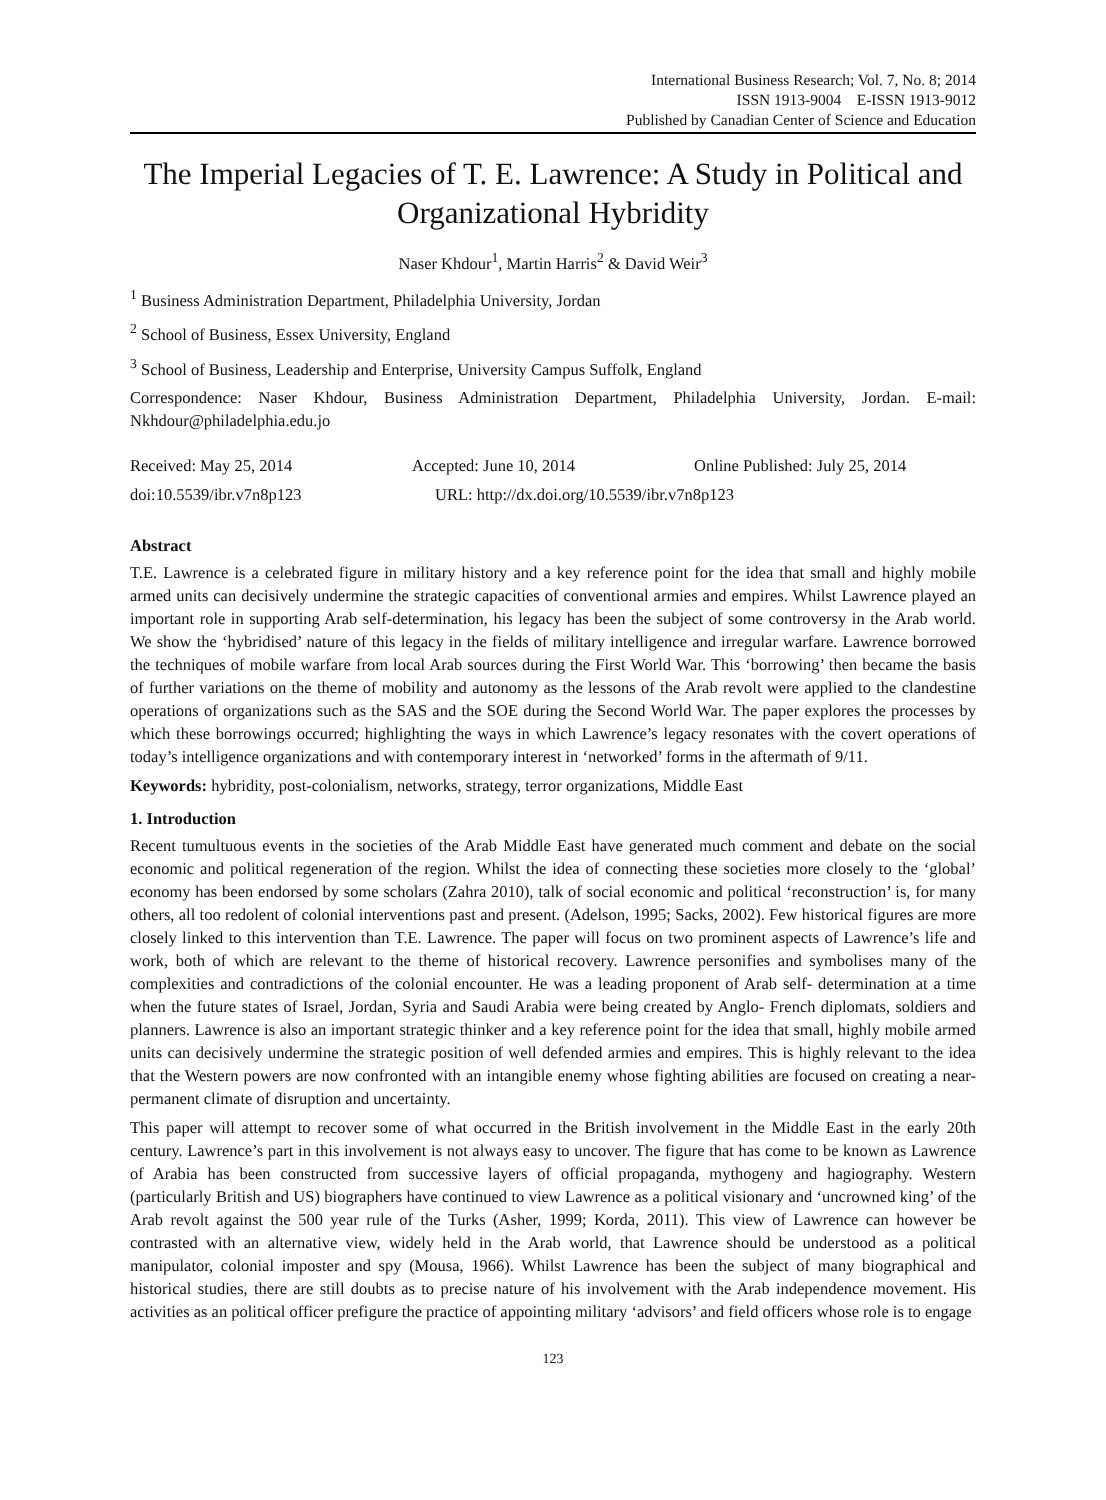International Business Research; Vol. 7, No. 8; 2014
ISSN 1913-9004 E-ISSN 1913-9012
Published by Canadian Center of Science and Education
The Imperial Legacies of T. E. Lawrence: A Study in Political and Organizational Hybridity
Naser Khdour<sup>1</sup>, Martin Harris<sup>2</sup> & David Weir<sup>3</sup>
<sup>1</sup> Business Administration Department, Philadelphia University, Jordan
<sup>2</sup> School of Business, Essex University, England
<sup>3</sup> School of Business, Leadership and Enterprise, University Campus Suffolk, England
Correspondence: Naser Khdour, Business Administration Department, Philadelphia University, Jordan. E-mail: Nkhdour@philadelphia.edu.jo
Received: May 25, 2014 Accepted: June 10, 2014 Online Published: July 25, 2014
doi:10.5539/ibr.v7n8p123 URL: http://dx.doi.org/10.5539/ibr.v7n8p123
Abstract
T.E. Lawrence is a celebrated figure in military history and a key reference point for the idea that small and highly mobile armed units can decisively undermine the strategic capacities of conventional armies and empires. Whilst Lawrence played an important role in supporting Arab self-determination, his legacy has been the subject of some controversy in the Arab world. We show the ‘hybridised’ nature of this legacy in the fields of military intelligence and irregular warfare. Lawrence borrowed the techniques of mobile warfare from local Arab sources during the First World War. This ‘borrowing’ then became the basis of further variations on the theme of mobility and autonomy as the lessons of the Arab revolt were applied to the clandestine operations of organizations such as the SAS and the SOE during the Second World War. The paper explores the processes by which these borrowings occurred; highlighting the ways in which Lawrence’s legacy resonates with the covert operations of today’s intelligence organizations and with contemporary interest in ‘networked’ forms in the aftermath of 9/11.
Keywords: hybridity, post-colonialism, networks, strategy, terror organizations, Middle East
1. Introduction
Recent tumultuous events in the societies of the Arab Middle East have generated much comment and debate on the social economic and political regeneration of the region. Whilst the idea of connecting these societies more closely to the ‘global’ economy has been endorsed by some scholars (Zahra 2010), talk of social economic and political ‘reconstruction’ is, for many others, all too redolent of colonial interventions past and present. (Adelson, 1995; Sacks, 2002). Few historical figures are more closely linked to this intervention than T.E. Lawrence. The paper will focus on two prominent aspects of Lawrence’s life and work, both of which are relevant to the theme of historical recovery. Lawrence personifies and symbolises many of the complexities and contradictions of the colonial encounter. He was a leading proponent of Arab self- determination at a time when the future states of Israel, Jordan, Syria and Saudi Arabia were being created by Anglo- French diplomats, soldiers and planners. Lawrence is also an important strategic thinker and a key reference point for the idea that small, highly mobile armed units can decisively undermine the strategic position of well defended armies and empires. This is highly relevant to the idea that the Western powers are now confronted with an intangible enemy whose fighting abilities are focused on creating a near-permanent climate of disruption and uncertainty.
This paper will attempt to recover some of what occurred in the British involvement in the Middle East in the early 20th century. Lawrence’s part in this involvement is not always easy to uncover. The figure that has come to be known as Lawrence of Arabia has been constructed from successive layers of official propaganda, mythogeny and hagiography. Western (particularly British and US) biographers have continued to view Lawrence as a political visionary and ‘uncrowned king’ of the Arab revolt against the 500 year rule of the Turks (Asher, 1999; Korda, 2011). This view of Lawrence can however be contrasted with an alternative view, widely held in the Arab world, that Lawrence should be understood as a political manipulator, colonial imposter and spy (Mousa, 1966). Whilst Lawrence has been the subject of many biographical and historical studies, there are still doubts as to precise nature of his involvement with the Arab independence movement. His activities as an political officer prefigure the practice of appointing military ‘advisors’ and field officers whose role is to engage
123